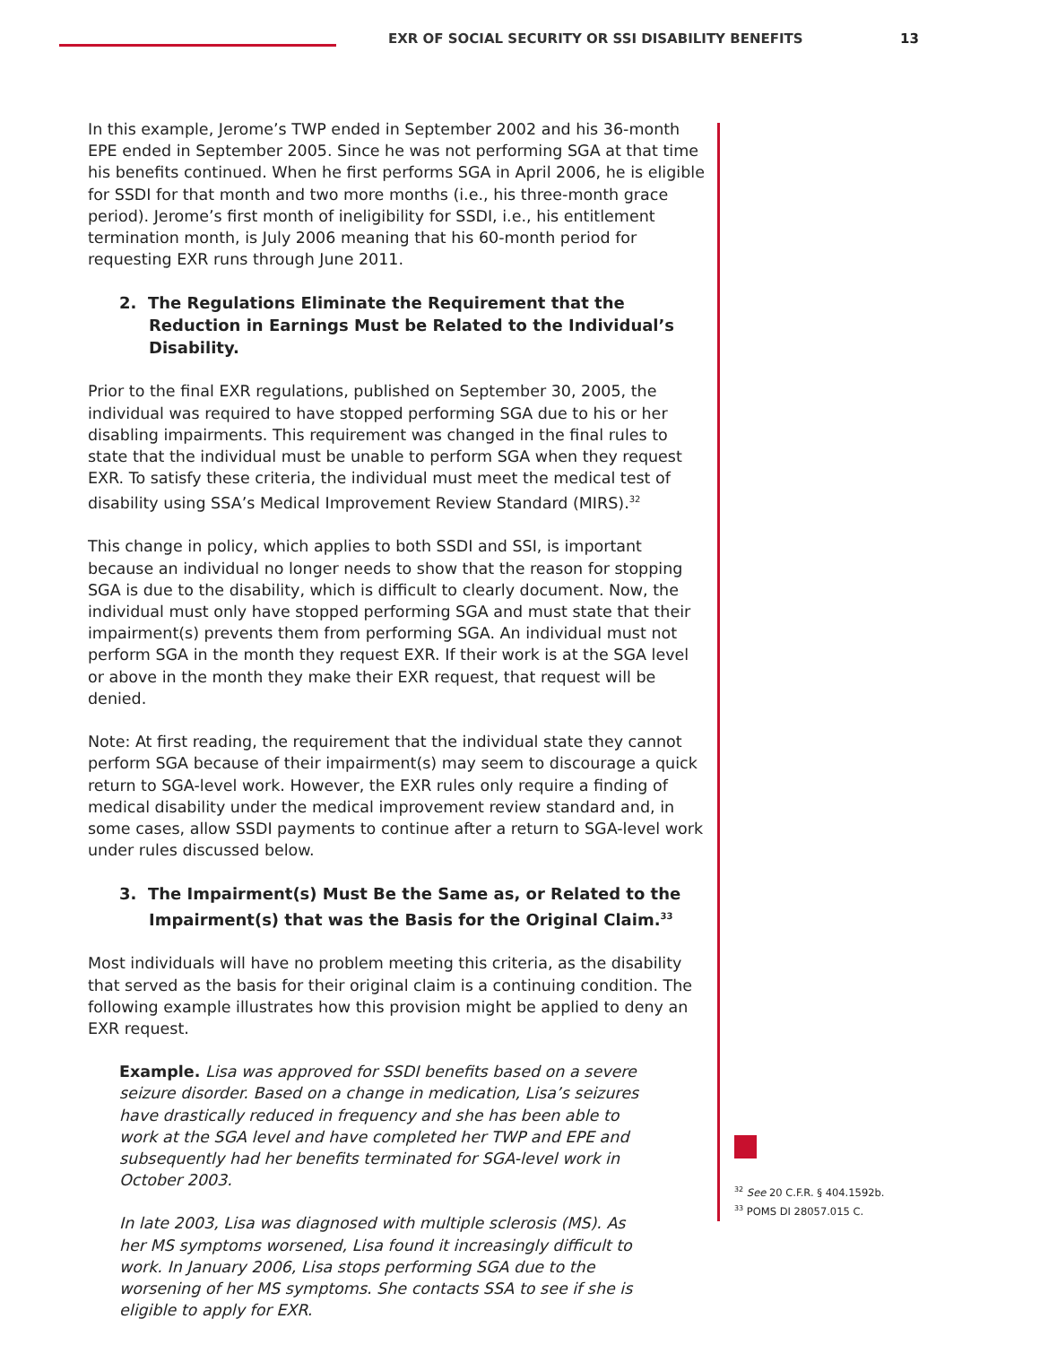EXR OF SOCIAL SECURITY OR SSI DISABILITY BENEFITS
13
In this example, Jerome’s TWP ended in September 2002 and his 36-month EPE ended in September 2005. Since he was not performing SGA at that time his benefits continued. When he first performs SGA in April 2006, he is eligible for SSDI for that month and two more months (i.e., his three-month grace period). Jerome’s first month of ineligibility for SSDI, i.e., his entitlement termination month, is July 2006 meaning that his 60-month period for requesting EXR runs through June 2011.
2. The Regulations Eliminate the Requirement that the Reduction in Earnings Must be Related to the Individual’s Disability.
Prior to the final EXR regulations, published on September 30, 2005, the individual was required to have stopped performing SGA due to his or her disabling impairments. This requirement was changed in the final rules to state that the individual must be unable to perform SGA when they request EXR. To satisfy these criteria, the individual must meet the medical test of disability using SSA’s Medical Improvement Review Standard (MIRS).<sup>32</sup>
This change in policy, which applies to both SSDI and SSI, is important because an individual no longer needs to show that the reason for stopping SGA is due to the disability, which is difficult to clearly document. Now, the individual must only have stopped performing SGA and must state that their impairment(s) prevents them from performing SGA. An individual must not perform SGA in the month they request EXR. If their work is at the SGA level or above in the month they make their EXR request, that request will be denied.
Note: At first reading, the requirement that the individual state they cannot perform SGA because of their impairment(s) may seem to discourage a quick return to SGA-level work. However, the EXR rules only require a finding of medical disability under the medical improvement review standard and, in some cases, allow SSDI payments to continue after a return to SGA-level work under rules discussed below.
3. The Impairment(s) Must Be the Same as, or Related to the Impairment(s) that was the Basis for the Original Claim.<sup>33</sup>
Most individuals will have no problem meeting this criteria, as the disability that served as the basis for their original claim is a continuing condition. The following example illustrates how this provision might be applied to deny an EXR request.
Example. Lisa was approved for SSDI benefits based on a severe seizure disorder. Based on a change in medication, Lisa’s seizures have drastically reduced in frequency and she has been able to work at the SGA level and have completed her TWP and EPE and subsequently had her benefits terminated for SGA-level work in October 2003.
In late 2003, Lisa was diagnosed with multiple sclerosis (MS). As her MS symptoms worsened, Lisa found it increasingly difficult to work. In January 2006, Lisa stops performing SGA due to the worsening of her MS symptoms. She contacts SSA to see if she is eligible to apply for EXR.
<sup>32</sup> See 20 C.F.R. § 404.1592b.
<sup>33</sup> POMS DI 28057.015 C.